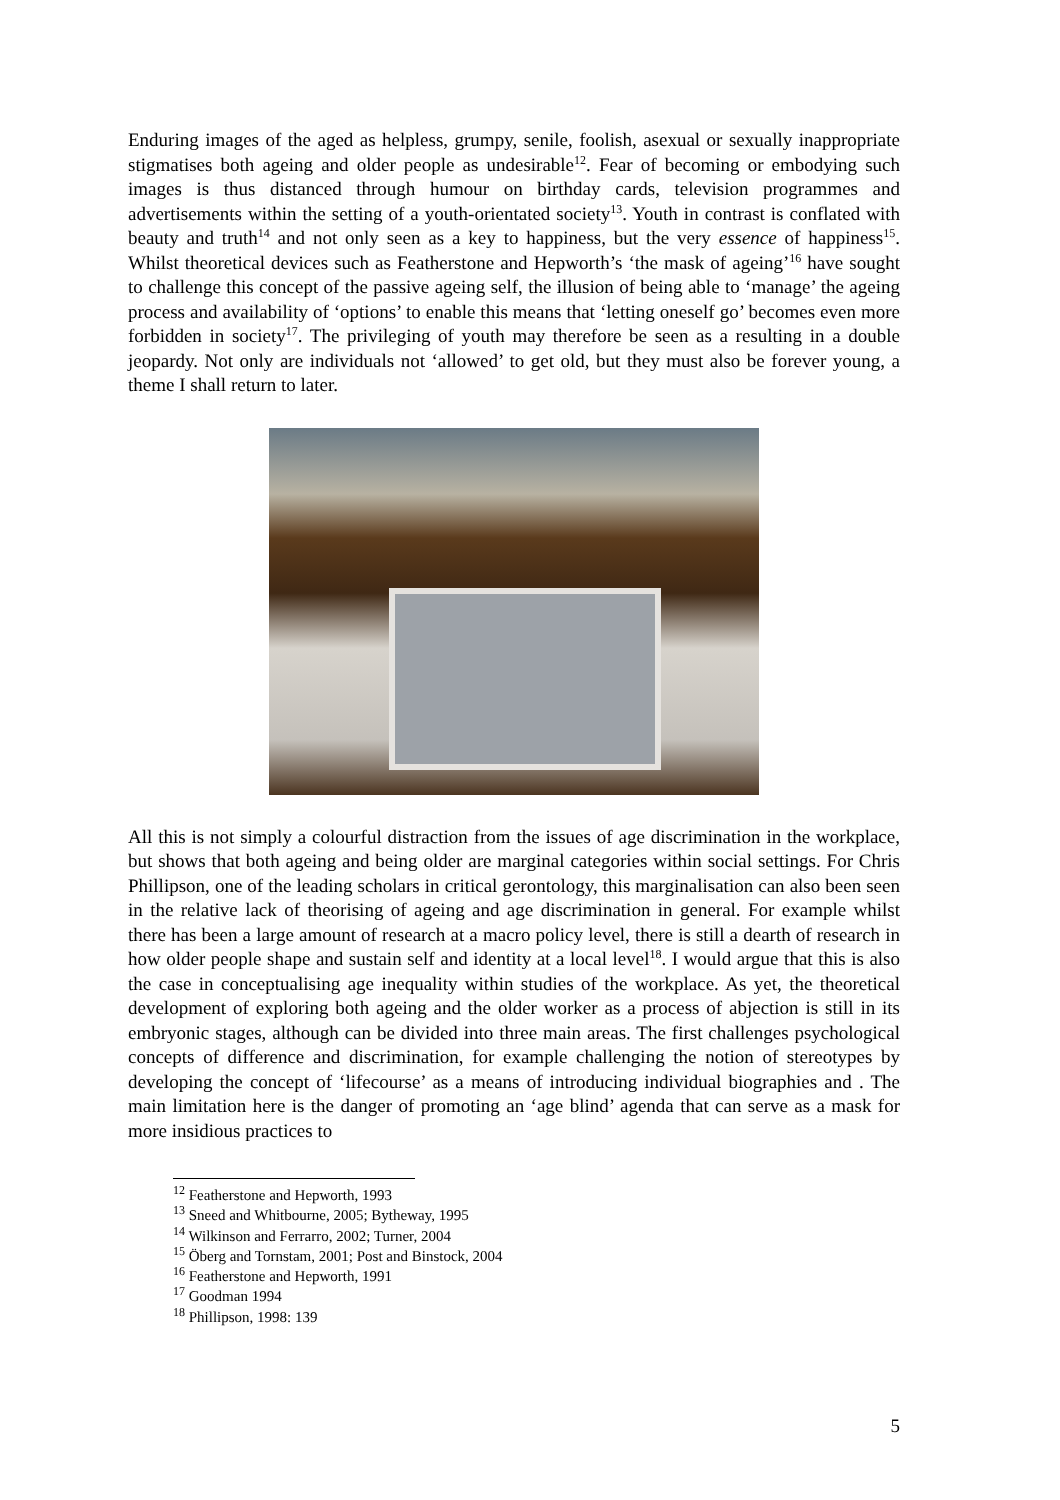Enduring images of the aged as helpless, grumpy, senile, foolish, asexual or sexually inappropriate stigmatises both ageing and older people as undesirable<sup>12</sup>. Fear of becoming or embodying such images is thus distanced through humour on birthday cards, television programmes and advertisements within the setting of a youth-orientated society<sup>13</sup>. Youth in contrast is conflated with beauty and truth<sup>14</sup> and not only seen as a key to happiness, but the very essence of happiness<sup>15</sup>. Whilst theoretical devices such as Featherstone and Hepworth’s ‘the mask of ageing’<sup>16</sup> have sought to challenge this concept of the passive ageing self, the illusion of being able to ‘manage’ the ageing process and availability of ‘options’ to enable this means that ‘letting oneself go’ becomes even more forbidden in society<sup>17</sup>. The privileging of youth may therefore be seen as a resulting in a double jeopardy. Not only are individuals not ‘allowed’ to get old, but they must also be forever young, a theme I shall return to later.
All this is not simply a colourful distraction from the issues of age discrimination in the workplace, but shows that both ageing and being older are marginal categories within social settings. For Chris Phillipson, one of the leading scholars in critical gerontology, this marginalisation can also been seen in the relative lack of theorising of ageing and age discrimination in general. For example whilst there has been a large amount of research at a macro policy level, there is still a dearth of research in how older people shape and sustain self and identity at a local level<sup>18</sup>. I would argue that this is also the case in conceptualising age inequality within studies of the workplace. As yet, the theoretical development of exploring both ageing and the older worker as a process of abjection is still in its embryonic stages, although can be divided into three main areas. The first challenges psychological concepts of difference and discrimination, for example challenging the notion of stereotypes by developing the concept of ‘lifecourse’ as a means of introducing individual biographies and . The main limitation here is the danger of promoting an ‘age blind’ agenda that can serve as a mask for more insidious practices to
<sup>12</sup> Featherstone and Hepworth, 1993
<sup>13</sup> Sneed and Whitbourne, 2005; Bytheway, 1995
<sup>14</sup> Wilkinson and Ferrarro, 2002; Turner, 2004
<sup>15</sup> Öberg and Tornstam, 2001; Post and Binstock, 2004
<sup>16</sup> Featherstone and Hepworth, 1991
<sup>17</sup> Goodman 1994
<sup>18</sup> Phillipson, 1998: 139
5